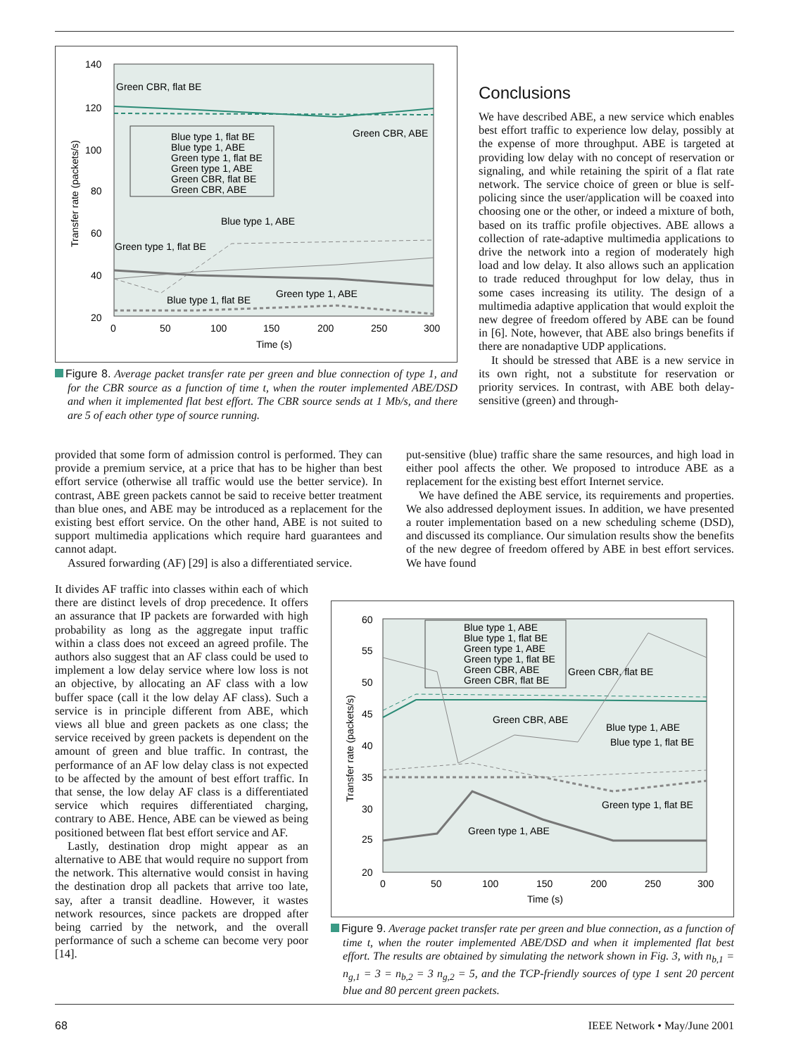140
120
100
80
60
40
20
0
50
100
150
200
250
300
Time (s)
Transfer rate (packets/s)
Green CBR, flat BE
Green CBR, ABE
Blue type 1, ABE
Green type 1, flat BE
Blue type 1, flat BE
Green type 1, ABE
Blue type 1, flat BE
Blue type 1, ABE
Green type 1, flat BE
Green type 1, ABE
Green CBR, flat BE
Green CBR, ABE
Figure 8. Average packet transfer rate per green and blue connection of type 1, and for the CBR source as a function of time t, when the router implemented ABE/DSD and when it implemented flat best effort. The CBR source sends at 1 Mb/s, and there are 5 of each other type of source running.
Conclusions
We have described ABE, a new service which enables best effort traffic to experience low delay, possibly at the expense of more throughput. ABE is targeted at providing low delay with no concept of reservation or signaling, and while retaining the spirit of a flat rate network. The service choice of green or blue is self-policing since the user/application will be coaxed into choosing one or the other, or indeed a mixture of both, based on its traffic profile objectives. ABE allows a collection of rate-adaptive multimedia applications to drive the network into a region of moderately high load and low delay. It also allows such an application to trade reduced throughput for low delay, thus in some cases increasing its utility. The design of a multimedia adaptive application that would exploit the new degree of freedom offered by ABE can be found in [6]. Note, however, that ABE also brings benefits if there are nonadaptive UDP applications.
It should be stressed that ABE is a new service in its own right, not a substitute for reservation or priority services. In contrast, with ABE both delay-sensitive (green) and through-
provided that some form of admission control is performed. They can provide a premium service, at a price that has to be higher than best effort service (otherwise all traffic would use the better service). In contrast, ABE green packets cannot be said to receive better treatment than blue ones, and ABE may be introduced as a replacement for the existing best effort service. On the other hand, ABE is not suited to support multimedia applications which require hard guarantees and cannot adapt.
Assured forwarding (AF) [29] is also a differentiated service.
put-sensitive (blue) traffic share the same resources, and high load in either pool affects the other. We proposed to introduce ABE as a replacement for the existing best effort Internet service.
We have defined the ABE service, its requirements and properties. We also addressed deployment issues. In addition, we have presented a router implementation based on a new scheduling scheme (DSD), and discussed its compliance. Our simulation results show the benefits of the new degree of freedom offered by ABE in best effort services. We have found
It divides AF traffic into classes within each of which there are distinct levels of drop precedence. It offers an assurance that IP packets are forwarded with high probability as long as the aggregate input traffic within a class does not exceed an agreed profile. The authors also suggest that an AF class could be used to implement a low delay service where low loss is not an objective, by allocating an AF class with a low buffer space (call it the low delay AF class). Such a service is in principle different from ABE, which views all blue and green packets as one class; the service received by green packets is dependent on the amount of green and blue traffic. In contrast, the performance of an AF low delay class is not expected to be affected by the amount of best effort traffic. In that sense, the low delay AF class is a differentiated service which requires differentiated charging, contrary to ABE. Hence, ABE can be viewed as being positioned between flat best effort service and AF.
Lastly, destination drop might appear as an alternative to ABE that would require no support from the network. This alternative would consist in having the destination drop all packets that arrive too late, say, after a transit deadline. However, it wastes network resources, since packets are dropped after being carried by the network, and the overall performance of such a scheme can become very poor [14].
60
55
50
45
40
35
30
25
20
0
50
100
150
200
250
300
Time (s)
Transfer rate (packets/s)
Blue type 1, ABE
Blue type 1, flat BE
Green type 1, ABE
Green type 1, flat BE
Green CBR, ABE
Green CBR, flat BE
Green CBR, flat BE
Green CBR, ABE
Blue type 1, ABE
Blue type 1, flat BE
Green type 1, flat BE
Green type 1, ABE
Figure 9. Average packet transfer rate per green and blue connection, as a function of time t, when the router implemented ABE/DSD and when it implemented flat best effort. The results are obtained by simulating the network shown in Fig. 3, with n<sub>b,1</sub> = n<sub>g,1</sub> = 3 = n<sub>b,2</sub> = 3 n<sub>g,2</sub> = 5, and the TCP-friendly sources of type 1 sent 20 percent blue and 80 percent green packets.
68 IEEE Network • May/June 2001